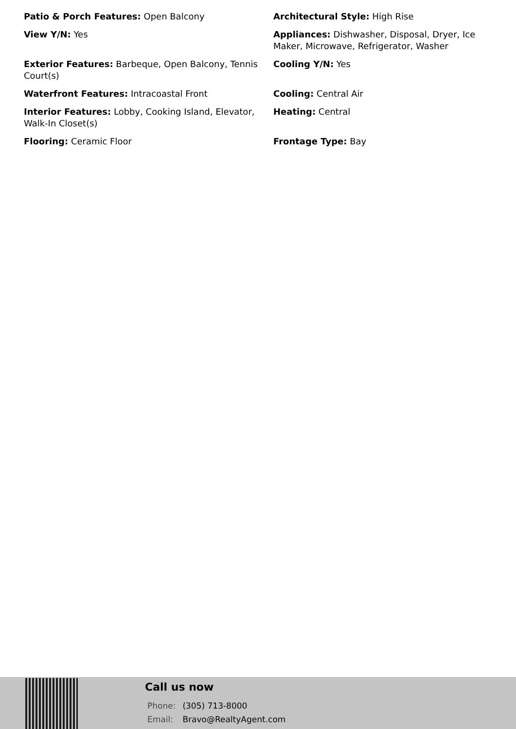Patio & Porch Features: Open Balcony
Architectural Style: High Rise
View Y/N: Yes
Appliances: Dishwasher, Disposal, Dryer, Ice Maker, Microwave, Refrigerator, Washer
Exterior Features: Barbeque, Open Balcony, Tennis Court(s)
Cooling Y/N: Yes
Waterfront Features: Intracoastal Front
Cooling: Central Air
Interior Features: Lobby, Cooking Island, Elevator, Walk-In Closet(s)
Heating: Central
Flooring: Ceramic Floor
Frontage Type: Bay
Call us now
Phone: (305) 713-8000
Email: Bravo@RealtyAgent.com